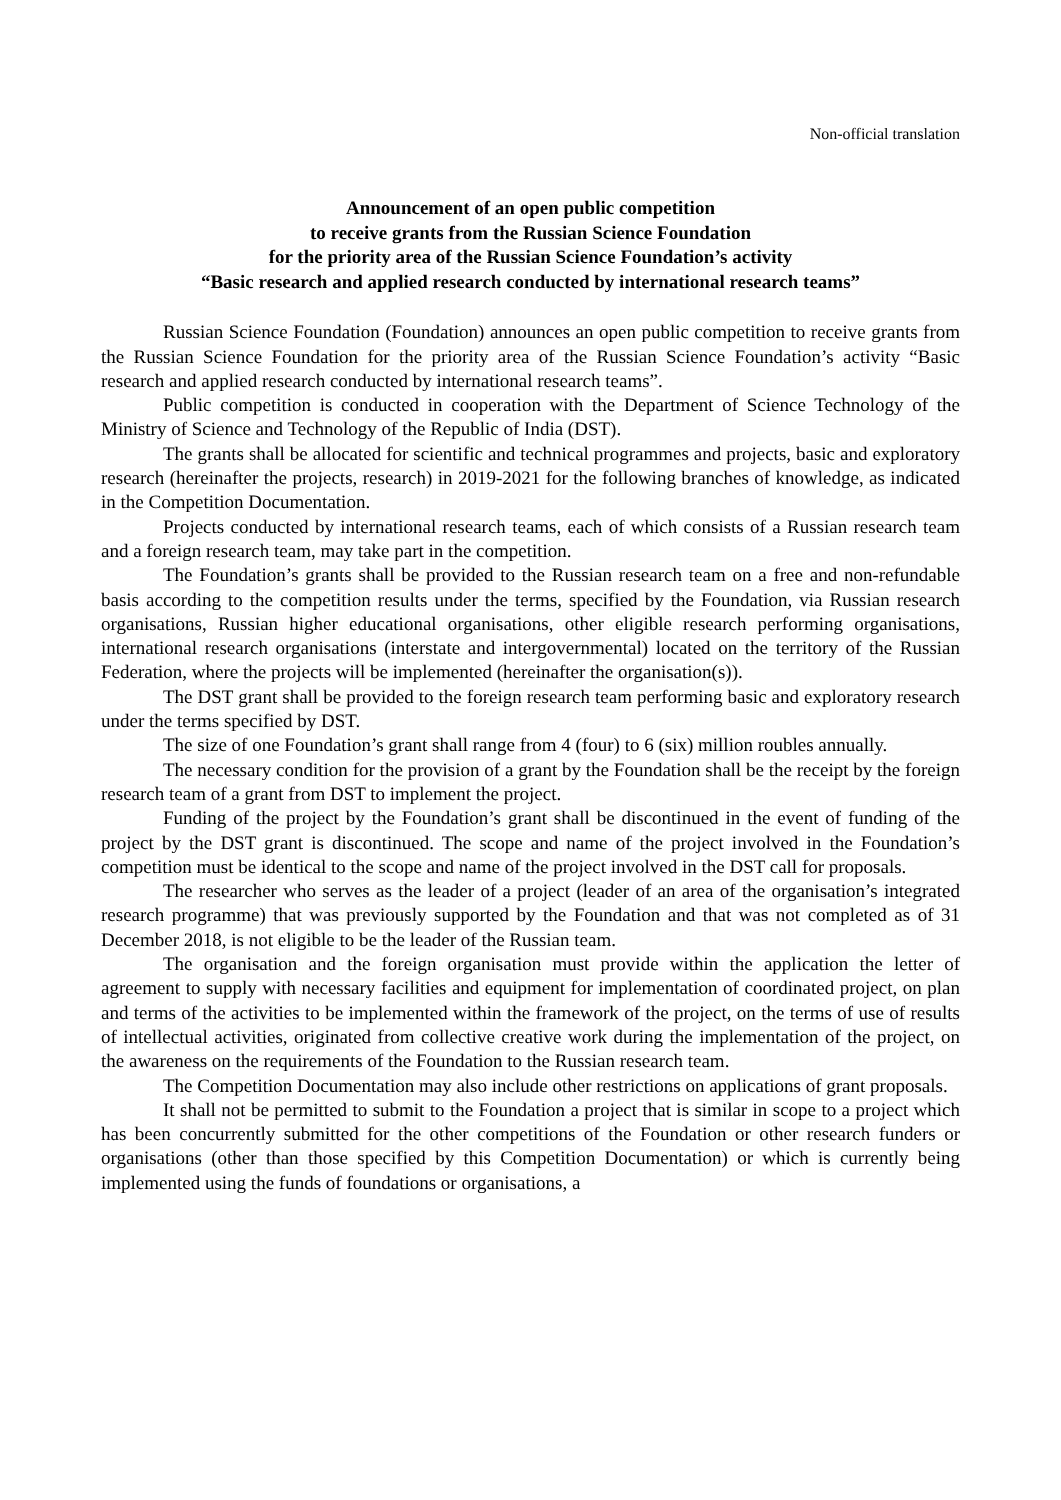Non-official translation
Announcement of an open public competition
to receive grants from the Russian Science Foundation
for the priority area of the Russian Science Foundation’s activity
“Basic research and applied research conducted by international research teams”
Russian Science Foundation (Foundation) announces an open public competition to receive grants from the Russian Science Foundation for the priority area of the Russian Science Foundation’s activity “Basic research and applied research conducted by international research teams”.
Public competition is conducted in cooperation with the Department of Science Technology of the Ministry of Science and Technology of the Republic of India (DST).
The grants shall be allocated for scientific and technical programmes and projects, basic and exploratory research (hereinafter the projects, research) in 2019-2021 for the following branches of knowledge, as indicated in the Competition Documentation.
Projects conducted by international research teams, each of which consists of a Russian research team and a foreign research team, may take part in the competition.
The Foundation’s grants shall be provided to the Russian research team on a free and non-refundable basis according to the competition results under the terms, specified by the Foundation, via Russian research organisations, Russian higher educational organisations, other eligible research performing organisations, international research organisations (interstate and intergovernmental) located on the territory of the Russian Federation, where the projects will be implemented (hereinafter the organisation(s)).
The DST grant shall be provided to the foreign research team performing basic and exploratory research under the terms specified by DST.
The size of one Foundation’s grant shall range from 4 (four) to 6 (six) million roubles annually.
The necessary condition for the provision of a grant by the Foundation shall be the receipt by the foreign research team of a grant from DST to implement the project.
Funding of the project by the Foundation’s grant shall be discontinued in the event of funding of the project by the DST grant is discontinued. The scope and name of the project involved in the Foundation’s competition must be identical to the scope and name of the project involved in the DST call for proposals.
The researcher who serves as the leader of a project (leader of an area of the organisation’s integrated research programme) that was previously supported by the Foundation and that was not completed as of 31 December 2018, is not eligible to be the leader of the Russian team.
The organisation and the foreign organisation must provide within the application the letter of agreement to supply with necessary facilities and equipment for implementation of coordinated project, on plan and terms of the activities to be implemented within the framework of the project, on the terms of use of results of intellectual activities, originated from collective creative work during the implementation of the project, on the awareness on the requirements of the Foundation to the Russian research team.
The Competition Documentation may also include other restrictions on applications of grant proposals.
It shall not be permitted to submit to the Foundation a project that is similar in scope to a project which has been concurrently submitted for the other competitions of the Foundation or other research funders or organisations (other than those specified by this Competition Documentation) or which is currently being implemented using the funds of foundations or organisations, a